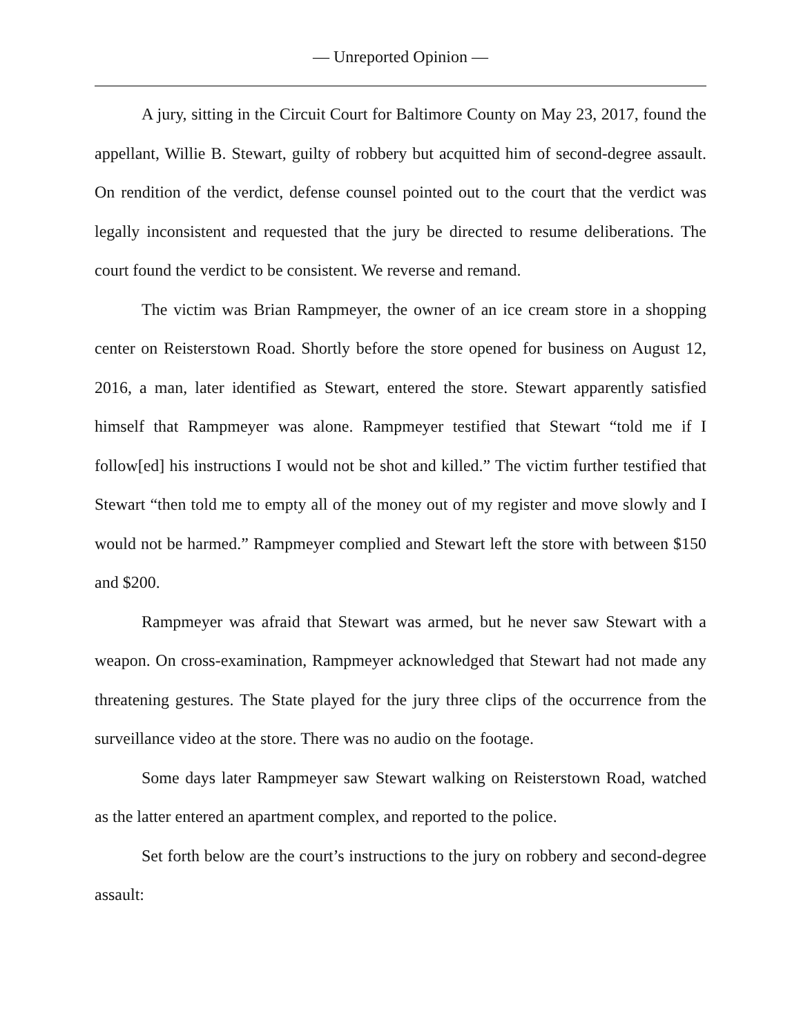— Unreported Opinion —
A jury, sitting in the Circuit Court for Baltimore County on May 23, 2017, found the appellant, Willie B. Stewart, guilty of robbery but acquitted him of second-degree assault. On rendition of the verdict, defense counsel pointed out to the court that the verdict was legally inconsistent and requested that the jury be directed to resume deliberations. The court found the verdict to be consistent. We reverse and remand.
The victim was Brian Rampmeyer, the owner of an ice cream store in a shopping center on Reisterstown Road. Shortly before the store opened for business on August 12, 2016, a man, later identified as Stewart, entered the store. Stewart apparently satisfied himself that Rampmeyer was alone. Rampmeyer testified that Stewart “told me if I follow[ed] his instructions I would not be shot and killed.” The victim further testified that Stewart “then told me to empty all of the money out of my register and move slowly and I would not be harmed.” Rampmeyer complied and Stewart left the store with between $150 and $200.
Rampmeyer was afraid that Stewart was armed, but he never saw Stewart with a weapon. On cross-examination, Rampmeyer acknowledged that Stewart had not made any threatening gestures. The State played for the jury three clips of the occurrence from the surveillance video at the store. There was no audio on the footage.
Some days later Rampmeyer saw Stewart walking on Reisterstown Road, watched as the latter entered an apartment complex, and reported to the police.
Set forth below are the court’s instructions to the jury on robbery and second-degree assault: